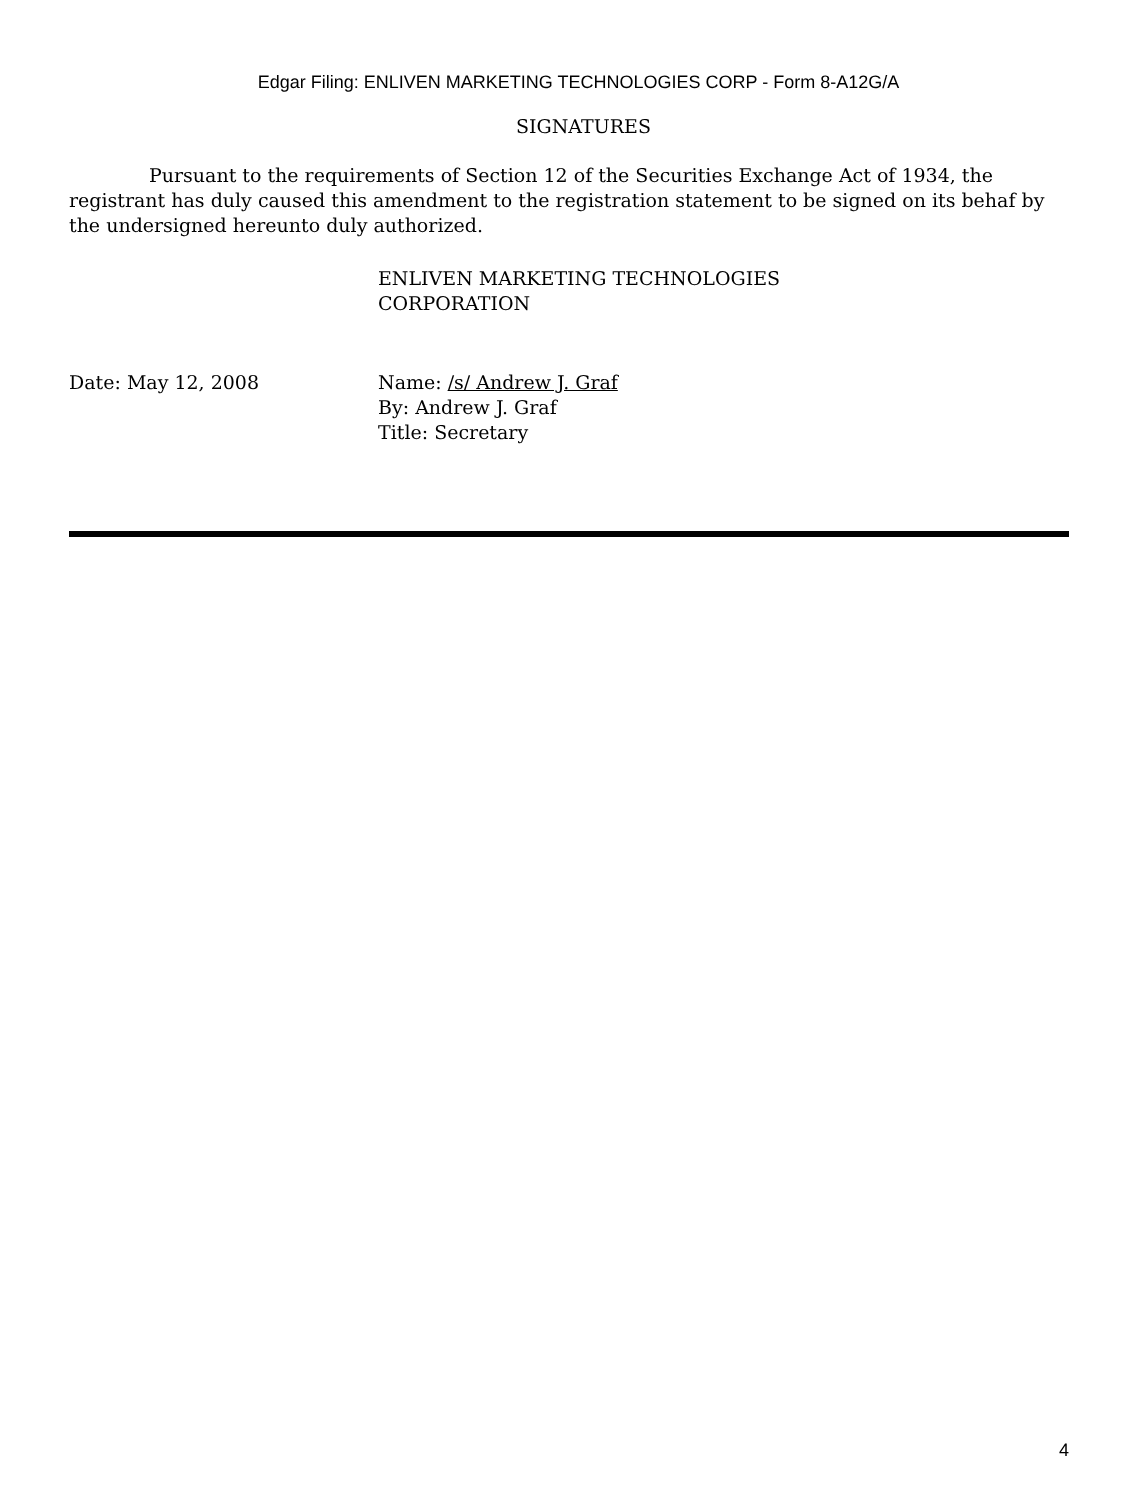Edgar Filing: ENLIVEN MARKETING TECHNOLOGIES CORP - Form 8-A12G/A
SIGNATURES
Pursuant to the requirements of Section 12 of the Securities Exchange Act of 1934, the registrant has duly caused this amendment to the registration statement to be signed on its behaf by the undersigned hereunto duly authorized.
ENLIVEN MARKETING TECHNOLOGIES
CORPORATION
Date: May 12, 2008 Name: /s/ Andrew J. Graf
By: Andrew J. Graf
Title: Secretary
4